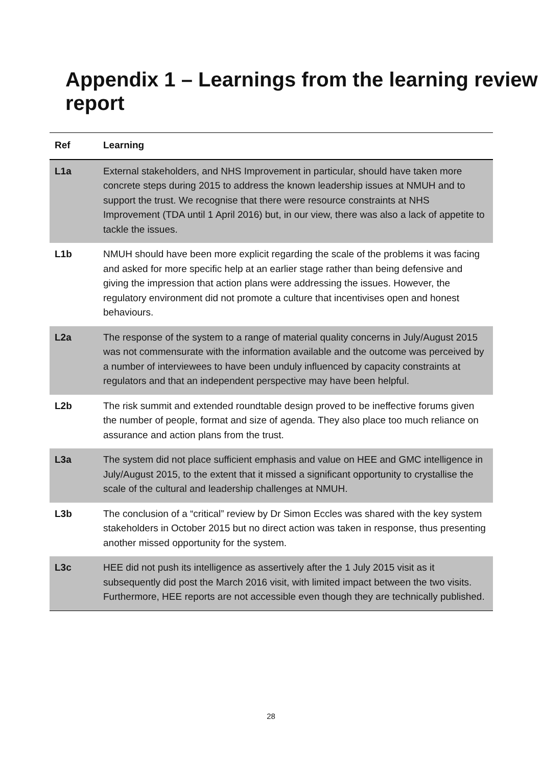Appendix 1 – Learnings from the learning review report
| Ref | Learning |
| --- | --- |
| L1a | External stakeholders, and NHS Improvement in particular, should have taken more concrete steps during 2015 to address the known leadership issues at NMUH and to support the trust. We recognise that there were resource constraints at NHS Improvement (TDA until 1 April 2016) but, in our view, there was also a lack of appetite to tackle the issues. |
| L1b | NMUH should have been more explicit regarding the scale of the problems it was facing and asked for more specific help at an earlier stage rather than being defensive and giving the impression that action plans were addressing the issues. However, the regulatory environment did not promote a culture that incentivises open and honest behaviours. |
| L2a | The response of the system to a range of material quality concerns in July/August 2015 was not commensurate with the information available and the outcome was perceived by a number of interviewees to have been unduly influenced by capacity constraints at regulators and that an independent perspective may have been helpful. |
| L2b | The risk summit and extended roundtable design proved to be ineffective forums given the number of people, format and size of agenda. They also place too much reliance on assurance and action plans from the trust. |
| L3a | The system did not place sufficient emphasis and value on HEE and GMC intelligence in July/August 2015, to the extent that it missed a significant opportunity to crystallise the scale of the cultural and leadership challenges at NMUH. |
| L3b | The conclusion of a “critical” review by Dr Simon Eccles was shared with the key system stakeholders in October 2015 but no direct action was taken in response, thus presenting another missed opportunity for the system. |
| L3c | HEE did not push its intelligence as assertively after the 1 July 2015 visit as it subsequently did post the March 2016 visit, with limited impact between the two visits. Furthermore, HEE reports are not accessible even though they are technically published. |
28